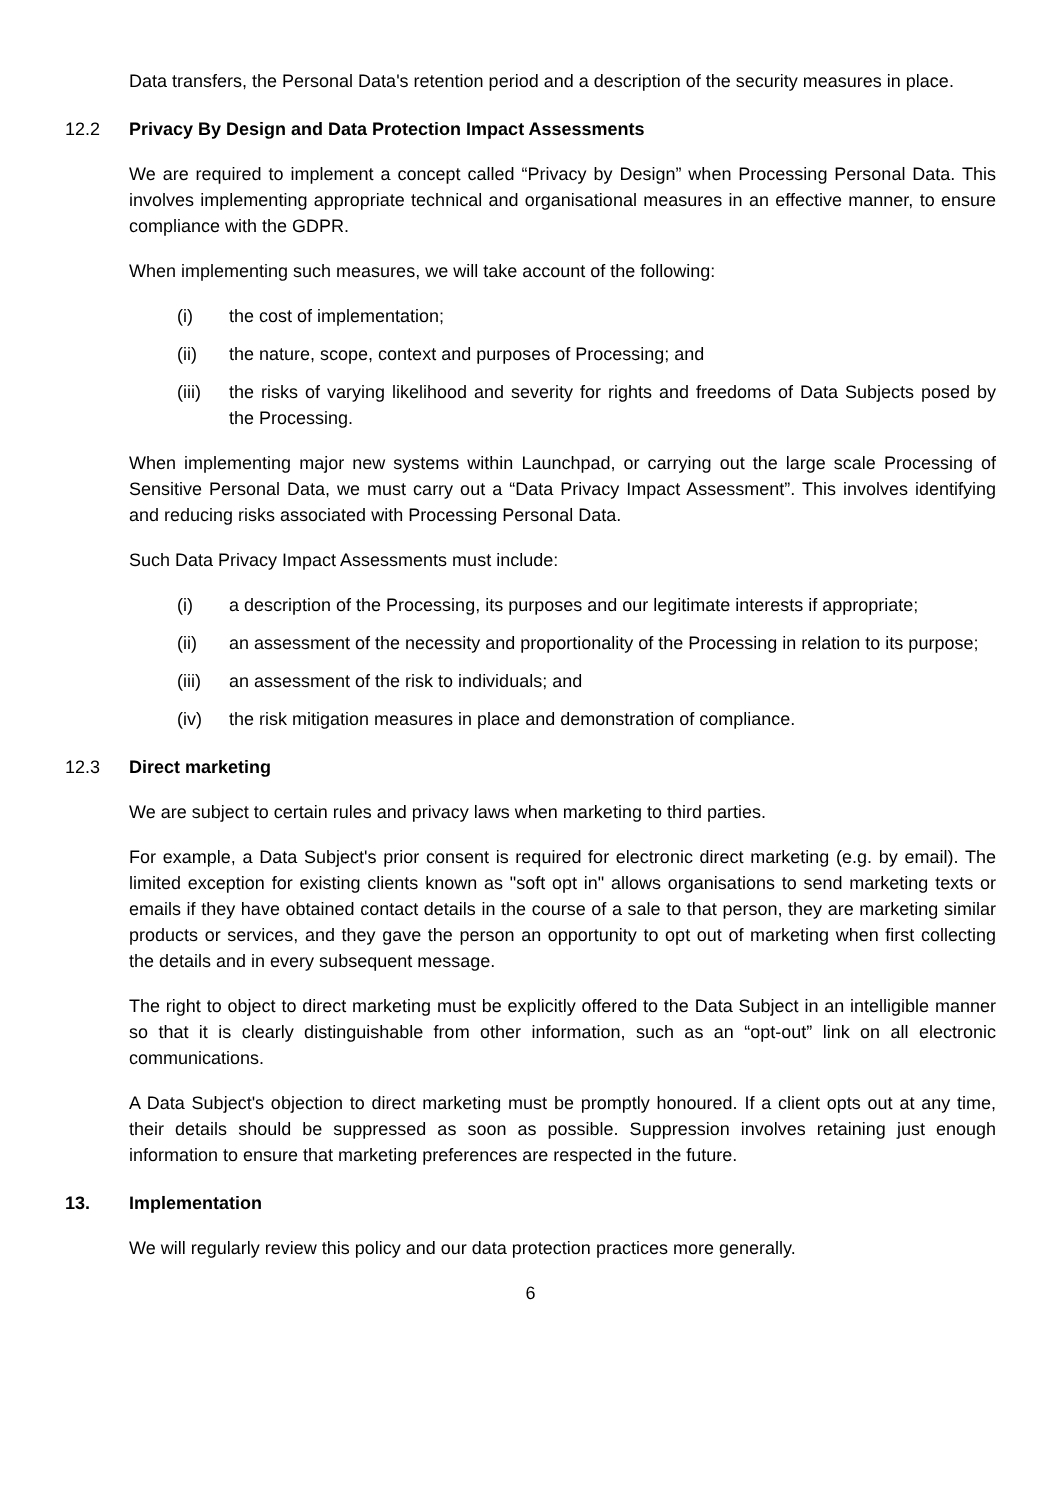Data transfers, the Personal Data's retention period and a description of the security measures in place.
12.2 Privacy By Design and Data Protection Impact Assessments
We are required to implement a concept called “Privacy by Design” when Processing Personal Data. This involves implementing appropriate technical and organisational measures in an effective manner, to ensure compliance with the GDPR.
When implementing such measures, we will take account of the following:
(i) the cost of implementation;
(ii) the nature, scope, context and purposes of Processing; and
(iii) the risks of varying likelihood and severity for rights and freedoms of Data Subjects posed by the Processing.
When implementing major new systems within Launchpad, or carrying out the large scale Processing of Sensitive Personal Data, we must carry out a “Data Privacy Impact Assessment”. This involves identifying and reducing risks associated with Processing Personal Data.
Such Data Privacy Impact Assessments must include:
(i) a description of the Processing, its purposes and our legitimate interests if appropriate;
(ii) an assessment of the necessity and proportionality of the Processing in relation to its purpose;
(iii) an assessment of the risk to individuals; and
(iv) the risk mitigation measures in place and demonstration of compliance.
12.3 Direct marketing
We are subject to certain rules and privacy laws when marketing to third parties.
For example, a Data Subject's prior consent is required for electronic direct marketing (e.g. by email). The limited exception for existing clients known as "soft opt in" allows organisations to send marketing texts or emails if they have obtained contact details in the course of a sale to that person, they are marketing similar products or services, and they gave the person an opportunity to opt out of marketing when first collecting the details and in every subsequent message.
The right to object to direct marketing must be explicitly offered to the Data Subject in an intelligible manner so that it is clearly distinguishable from other information, such as an “opt-out” link on all electronic communications.
A Data Subject's objection to direct marketing must be promptly honoured. If a client opts out at any time, their details should be suppressed as soon as possible. Suppression involves retaining just enough information to ensure that marketing preferences are respected in the future.
13. Implementation
We will regularly review this policy and our data protection practices more generally.
6